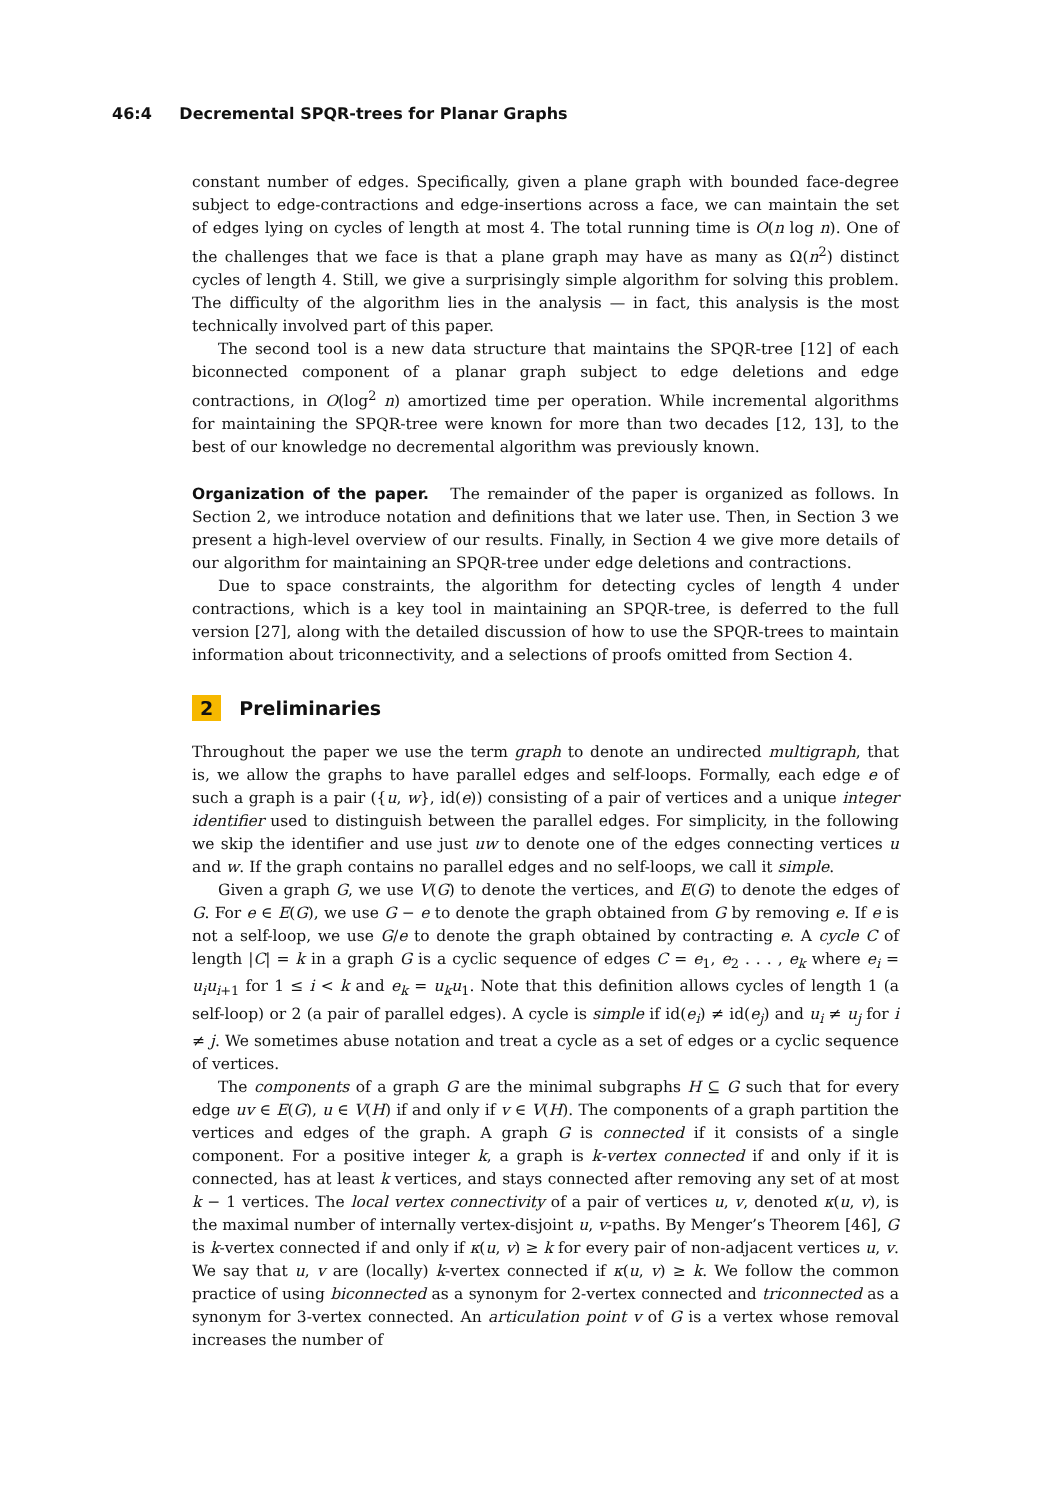46:4 Decremental SPQR-trees for Planar Graphs
constant number of edges. Specifically, given a plane graph with bounded face-degree subject to edge-contractions and edge-insertions across a face, we can maintain the set of edges lying on cycles of length at most 4. The total running time is O(n log n). One of the challenges that we face is that a plane graph may have as many as Ω(n<sup>2</sup>) distinct cycles of length 4. Still, we give a surprisingly simple algorithm for solving this problem. The difficulty of the algorithm lies in the analysis — in fact, this analysis is the most technically involved part of this paper.
The second tool is a new data structure that maintains the SPQR-tree [12] of each biconnected component of a planar graph subject to edge deletions and edge contractions, in O(log<sup>2</sup> n) amortized time per operation. While incremental algorithms for maintaining the SPQR-tree were known for more than two decades [12, 13], to the best of our knowledge no decremental algorithm was previously known.
Organization of the paper. The remainder of the paper is organized as follows. In Section 2, we introduce notation and definitions that we later use. Then, in Section 3 we present a high-level overview of our results. Finally, in Section 4 we give more details of our algorithm for maintaining an SPQR-tree under edge deletions and contractions.
Due to space constraints, the algorithm for detecting cycles of length 4 under contractions, which is a key tool in maintaining an SPQR-tree, is deferred to the full version [27], along with the detailed discussion of how to use the SPQR-trees to maintain information about triconnectivity, and a selections of proofs omitted from Section 4.
2 Preliminaries
Throughout the paper we use the term graph to denote an undirected multigraph, that is, we allow the graphs to have parallel edges and self-loops. Formally, each edge e of such a graph is a pair ({u, w}, id(e)) consisting of a pair of vertices and a unique integer identifier used to distinguish between the parallel edges. For simplicity, in the following we skip the identifier and use just uw to denote one of the edges connecting vertices u and w. If the graph contains no parallel edges and no self-loops, we call it simple.
Given a graph G, we use V(G) to denote the vertices, and E(G) to denote the edges of G. For e ∈ E(G), we use G − e to denote the graph obtained from G by removing e. If e is not a self-loop, we use G/e to denote the graph obtained by contracting e. A cycle C of length |C| = k in a graph G is a cyclic sequence of edges C = e<sub>1</sub>, e<sub>2</sub> . . . , e<sub>k</sub> where e<sub>i</sub> = u<sub>i</sub>u<sub>i+1</sub> for 1 ≤ i < k and e<sub>k</sub> = u<sub>k</sub>u<sub>1</sub>. Note that this definition allows cycles of length 1 (a self-loop) or 2 (a pair of parallel edges). A cycle is simple if id(e<sub>i</sub>) ≠ id(e<sub>j</sub>) and u<sub>i</sub> ≠ u<sub>j</sub> for i ≠ j. We sometimes abuse notation and treat a cycle as a set of edges or a cyclic sequence of vertices.
The components of a graph G are the minimal subgraphs H ⊆ G such that for every edge uv ∈ E(G), u ∈ V(H) if and only if v ∈ V(H). The components of a graph partition the vertices and edges of the graph. A graph G is connected if it consists of a single component. For a positive integer k, a graph is k-vertex connected if and only if it is connected, has at least k vertices, and stays connected after removing any set of at most k − 1 vertices. The local vertex connectivity of a pair of vertices u, v, denoted κ(u, v), is the maximal number of internally vertex-disjoint u, v-paths. By Menger’s Theorem [46], G is k-vertex connected if and only if κ(u, v) ≥ k for every pair of non-adjacent vertices u, v. We say that u, v are (locally) k-vertex connected if κ(u, v) ≥ k. We follow the common practice of using biconnected as a synonym for 2-vertex connected and triconnected as a synonym for 3-vertex connected. An articulation point v of G is a vertex whose removal increases the number of